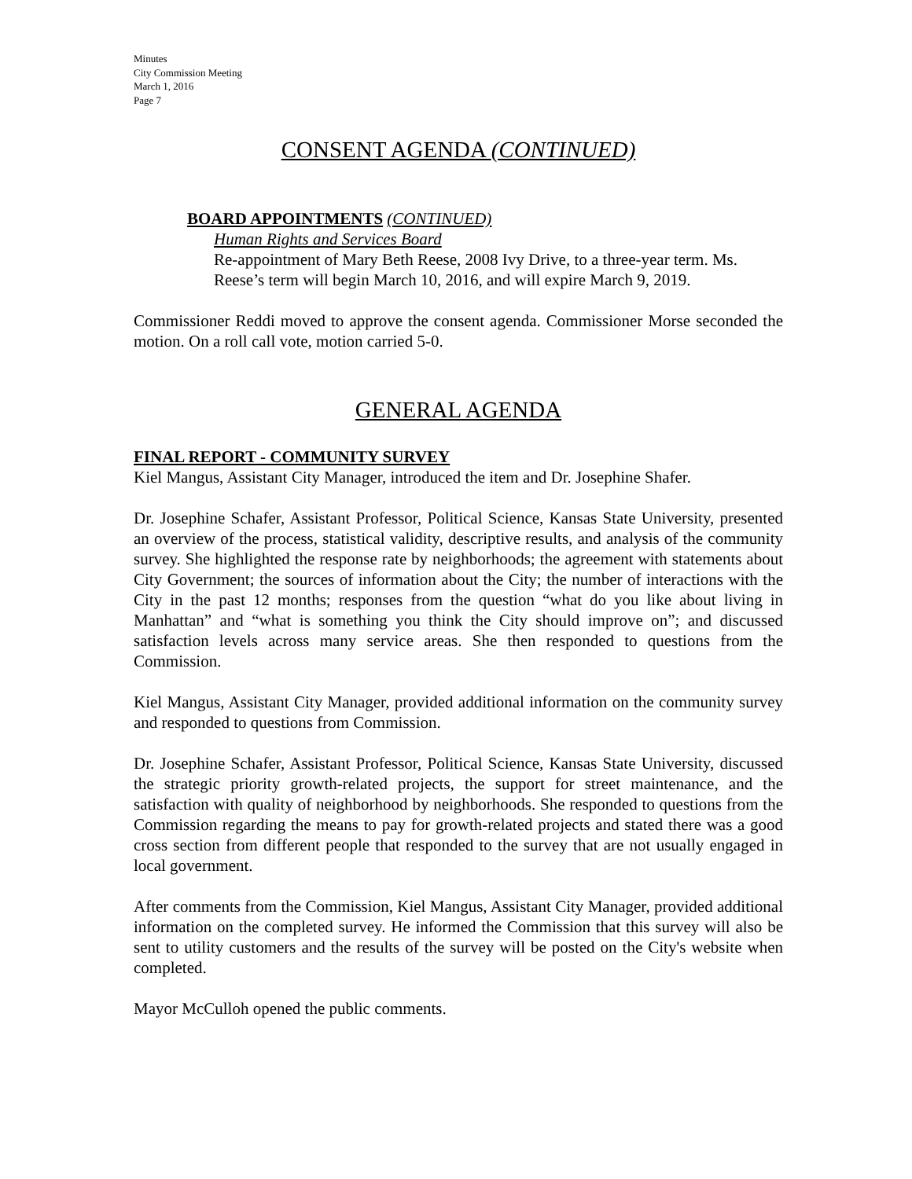Minutes
City Commission Meeting
March 1, 2016
Page 7
CONSENT AGENDA (CONTINUED)
BOARD APPOINTMENTS (CONTINUED)
Human Rights and Services Board
Re-appointment of Mary Beth Reese, 2008 Ivy Drive, to a three-year term. Ms. Reese’s term will begin March 10, 2016, and will expire March 9, 2019.
Commissioner Reddi moved to approve the consent agenda. Commissioner Morse seconded the motion. On a roll call vote, motion carried 5-0.
GENERAL AGENDA
FINAL REPORT - COMMUNITY SURVEY
Kiel Mangus, Assistant City Manager, introduced the item and Dr. Josephine Shafer.
Dr. Josephine Schafer, Assistant Professor, Political Science, Kansas State University, presented an overview of the process, statistical validity, descriptive results, and analysis of the community survey. She highlighted the response rate by neighborhoods; the agreement with statements about City Government; the sources of information about the City; the number of interactions with the City in the past 12 months; responses from the question “what do you like about living in Manhattan” and “what is something you think the City should improve on”; and discussed satisfaction levels across many service areas. She then responded to questions from the Commission.
Kiel Mangus, Assistant City Manager, provided additional information on the community survey and responded to questions from Commission.
Dr. Josephine Schafer, Assistant Professor, Political Science, Kansas State University, discussed the strategic priority growth-related projects, the support for street maintenance, and the satisfaction with quality of neighborhood by neighborhoods. She responded to questions from the Commission regarding the means to pay for growth-related projects and stated there was a good cross section from different people that responded to the survey that are not usually engaged in local government.
After comments from the Commission, Kiel Mangus, Assistant City Manager, provided additional information on the completed survey. He informed the Commission that this survey will also be sent to utility customers and the results of the survey will be posted on the City's website when completed.
Mayor McCulloh opened the public comments.